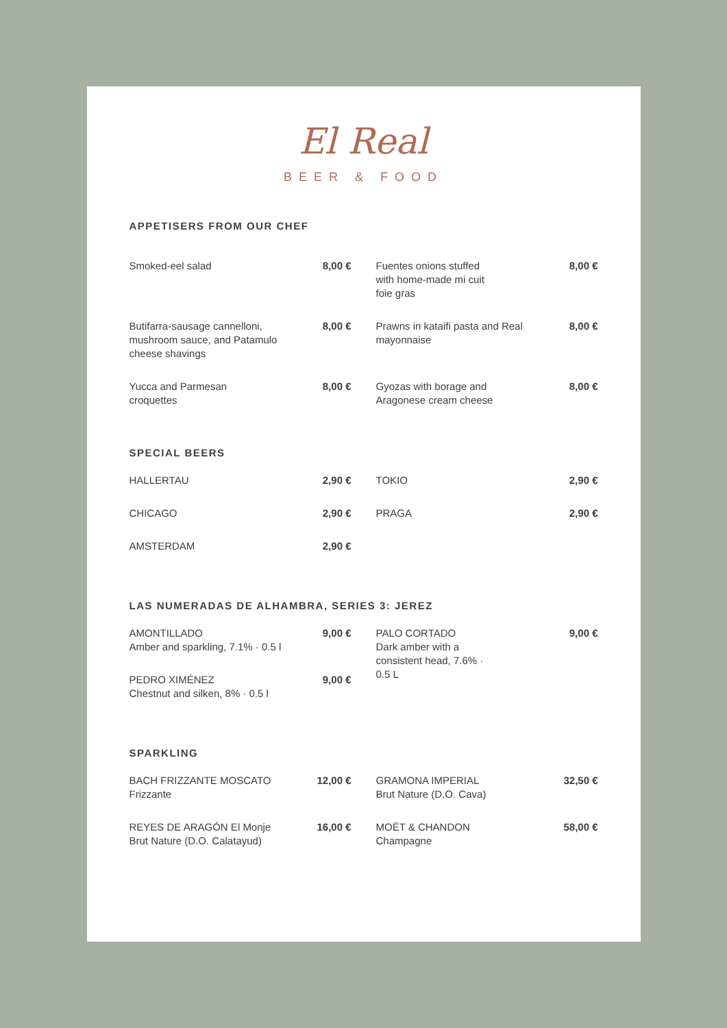El Real
BEER & FOOD
APPETISERS FROM OUR CHEF
| Smoked-eel salad | 8,00 € | Fuentes onions stuffed with home-made mi cuit foie gras | 8,00 € |
| Butifarra-sausage cannelloni, mushroom sauce, and Patamulo cheese shavings | 8,00 € | Prawns in kataifi pasta and Real mayonnaise | 8,00 € |
| Yucca and Parmesan croquettes | 8,00 € | Gyozas with borage and Aragonese cream cheese | 8,00 € |
SPECIAL BEERS
| HALLERTAU | 2,90 € | TOKIO | 2,90 € |
| CHICAGO | 2,90 € | PRAGA | 2,90 € |
| AMSTERDAM | 2,90 € | | |
LAS NUMERADAS DE ALHAMBRA, SERIES 3: JEREZ
| AMONTILLADO Amber and sparkling, 7.1% · 0.5 l | 9,00 € | PALO CORTADO Dark amber with a consistent head, 7.6% · 0.5 L | 9,00 € |
| PEDRO XIMÉNEZ Chestnut and silken, 8% · 0.5 l | 9,00 € | | |
SPARKLING
| BACH FRIZZANTE MOSCATO Frizzante | 12,00 € | GRAMONA IMPERIAL Brut Nature (D.O. Cava) | 32,50 € |
| REYES DE ARAGÓN El Monje Brut Nature (D.O. Calatayud) | 16,00 € | MOËT & CHANDON Champagne | 58,00 € |